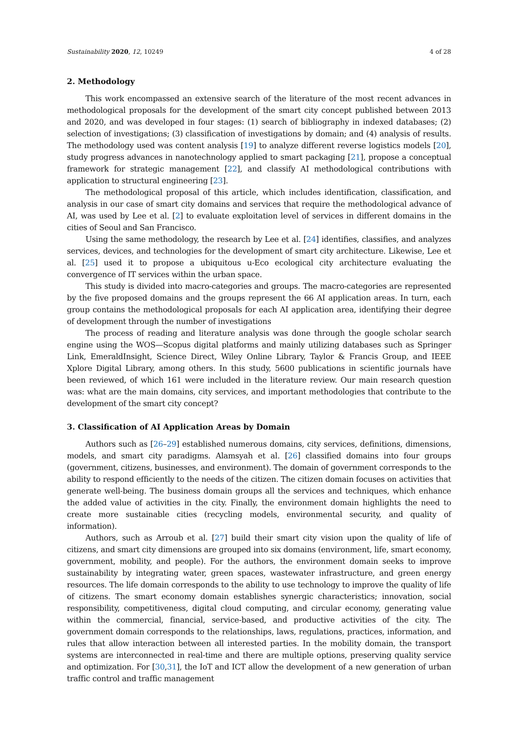Sustainability 2020, 12, 10249 4 of 28
2. Methodology
This work encompassed an extensive search of the literature of the most recent advances in methodological proposals for the development of the smart city concept published between 2013 and 2020, and was developed in four stages: (1) search of bibliography in indexed databases; (2) selection of investigations; (3) classification of investigations by domain; and (4) analysis of results. The methodology used was content analysis [19] to analyze different reverse logistics models [20], study progress advances in nanotechnology applied to smart packaging [21], propose a conceptual framework for strategic management [22], and classify AI methodological contributions with application to structural engineering [23].
The methodological proposal of this article, which includes identification, classification, and analysis in our case of smart city domains and services that require the methodological advance of AI, was used by Lee et al. [2] to evaluate exploitation level of services in different domains in the cities of Seoul and San Francisco.
Using the same methodology, the research by Lee et al. [24] identifies, classifies, and analyzes services, devices, and technologies for the development of smart city architecture. Likewise, Lee et al. [25] used it to propose a ubiquitous u-Eco ecological city architecture evaluating the convergence of IT services within the urban space.
This study is divided into macro-categories and groups. The macro-categories are represented by the five proposed domains and the groups represent the 66 AI application areas. In turn, each group contains the methodological proposals for each AI application area, identifying their degree of development through the number of investigations
The process of reading and literature analysis was done through the google scholar search engine using the WOS—Scopus digital platforms and mainly utilizing databases such as Springer Link, EmeraldInsight, Science Direct, Wiley Online Library, Taylor & Francis Group, and IEEE Xplore Digital Library, among others. In this study, 5600 publications in scientific journals have been reviewed, of which 161 were included in the literature review. Our main research question was: what are the main domains, city services, and important methodologies that contribute to the development of the smart city concept?
3. Classification of AI Application Areas by Domain
Authors such as [26–29] established numerous domains, city services, definitions, dimensions, models, and smart city paradigms. Alamsyah et al. [26] classified domains into four groups (government, citizens, businesses, and environment). The domain of government corresponds to the ability to respond efficiently to the needs of the citizen. The citizen domain focuses on activities that generate well-being. The business domain groups all the services and techniques, which enhance the added value of activities in the city. Finally, the environment domain highlights the need to create more sustainable cities (recycling models, environmental security, and quality of information).
Authors, such as Arroub et al. [27] build their smart city vision upon the quality of life of citizens, and smart city dimensions are grouped into six domains (environment, life, smart economy, government, mobility, and people). For the authors, the environment domain seeks to improve sustainability by integrating water, green spaces, wastewater infrastructure, and green energy resources. The life domain corresponds to the ability to use technology to improve the quality of life of citizens. The smart economy domain establishes synergic characteristics; innovation, social responsibility, competitiveness, digital cloud computing, and circular economy, generating value within the commercial, financial, service-based, and productive activities of the city. The government domain corresponds to the relationships, laws, regulations, practices, information, and rules that allow interaction between all interested parties. In the mobility domain, the transport systems are interconnected in real-time and there are multiple options, preserving quality service and optimization. For [30,31], the IoT and ICT allow the development of a new generation of urban traffic control and traffic management